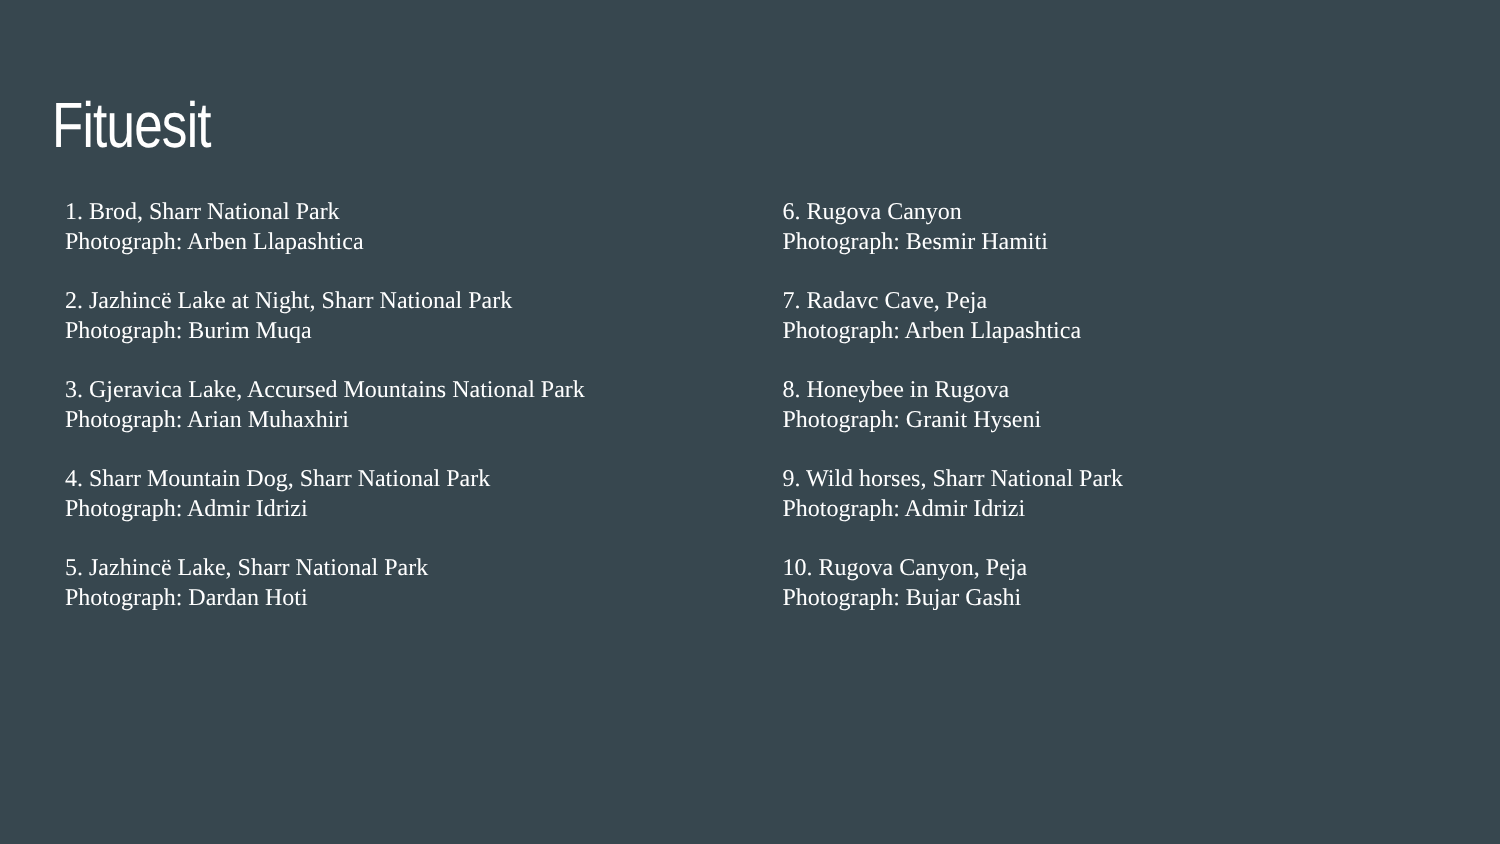Fituesit
1. Brod, Sharr National Park
Photograph: Arben Llapashtica
2. Jazhincë Lake at Night, Sharr National Park
Photograph: Burim Muqa
3. Gjeravica Lake, Accursed Mountains National Park
Photograph: Arian Muhaxhiri
4. Sharr Mountain Dog, Sharr National Park
Photograph: Admir Idrizi
5. Jazhincë Lake, Sharr National Park
Photograph: Dardan Hoti
6. Rugova Canyon
Photograph: Besmir Hamiti
7. Radavc Cave, Peja
Photograph: Arben Llapashtica
8. Honeybee in Rugova
Photograph: Granit Hyseni
9. Wild horses, Sharr National Park
Photograph: Admir Idrizi
10. Rugova Canyon, Peja
Photograph: Bujar Gashi